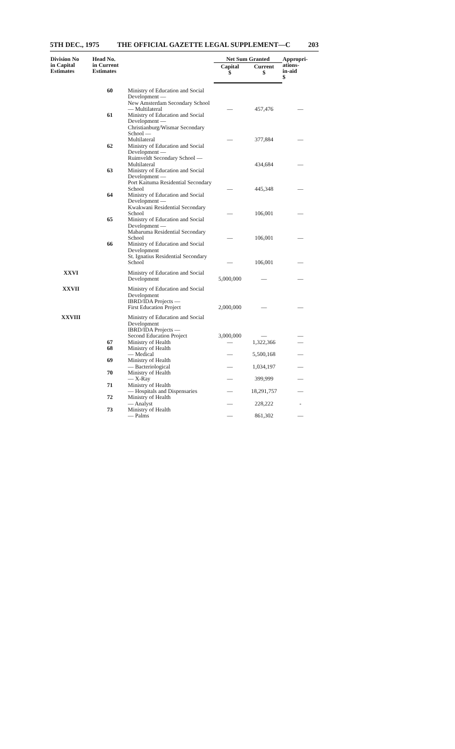5TH DEC., 1975 THE OFFICIAL GAZETTE LEGAL SUPPLEMENT—C 203
| Division No in Capital Estimates | Head No. in Current Estimates | | Net Sum Granted | | Appropri- ations- in-aid $ |
| --- | --- | --- | --- | --- | --- |
| | | | Capital $ | Current $ | |
| | 60 | Ministry of Education and Social Development — New Amsterdam Secondary School — Multilateral | — | 457,476 | — |
| | 61 | Ministry of Education and Social Development — Christianburg/Wismar Secondary School — Multilateral | — | 377,884 | — |
| | 62 | Ministry of Education and Social Development — Ruimveldt Secondary School — Multilateral | | 434,684 | — |
| | 63 | Ministry of Education and Social Development — Port Kaituma Residential Secondary School | — | 445,348 | — |
| | 64 | Ministry of Education and Social Development — Kwakwani Residential Secondary School | — | 106,001 | — |
| | 65 | Ministry of Education and Social Development — Mabaruma Residential Secondary School | — | 106,001 | — |
| | 66 | Ministry of Education and Social Development St. Ignatius Residential Secondary School | — | 106,001 | — |
| XXVI | | Ministry of Education and Social Development | 5,000,000 | — | — |
| XXVII | | Ministry of Education and Social Development IBRD/IDA Projects — First Education Project | 2,000,000 | — | — |
| XXVIII | | Ministry of Education and Social Development IBRD/IDA Projects — Second Education Project | 3,000,000 | — | — |
| | 67 | Ministry of Health | — | 1,322,366 | — |
| | 68 | Ministry of Health — Medical | — | 5,500,168 | — |
| | 69 | Ministry of Health — Bacteriological | — | 1,034,197 | — |
| | 70 | Ministry of Health — X-Ray | — | 399,999 | — |
| | 71 | Ministry of Health — Hospitals and Dispensaries | — | 18,291,757 | — |
| | 72 | Ministry of Health — Analyst | — | 228,222 | - |
| | 73 | Ministry of Health — Palms | — | 861,302 | — |